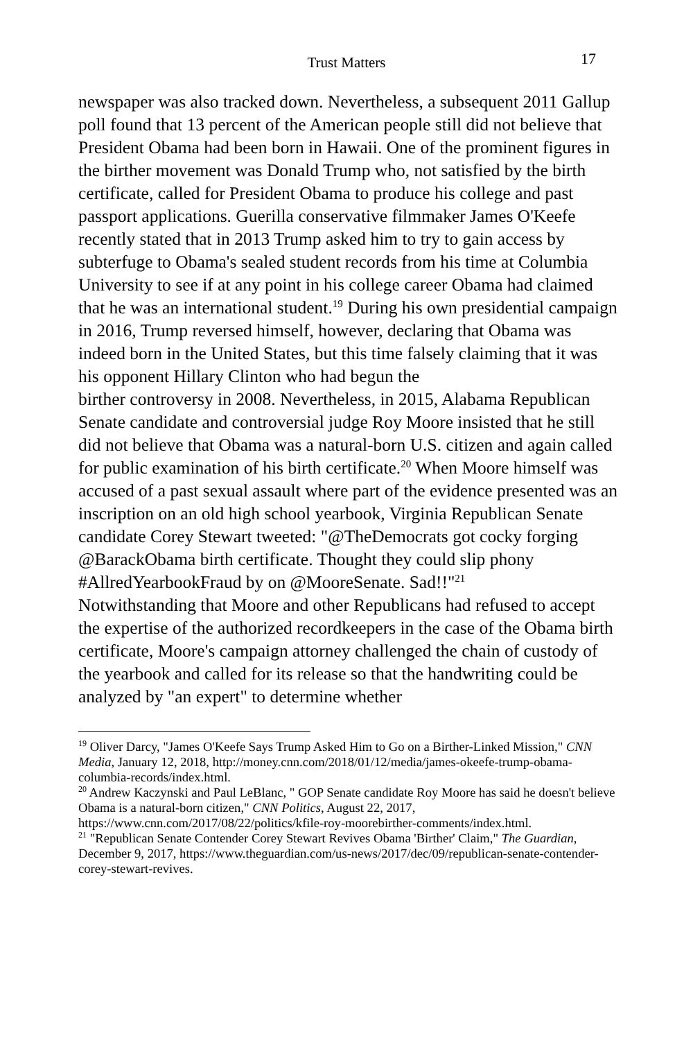Trust Matters 17
newspaper was also tracked down. Nevertheless, a subsequent 2011 Gallup poll found that 13 percent of the American people still did not believe that President Obama had been born in Hawaii. One of the prominent figures in the birther movement was Donald Trump who, not satisfied by the birth certificate, called for President Obama to produce his college and past passport applications. Guerilla conservative filmmaker James O'Keefe recently stated that in 2013 Trump asked him to try to gain access by subterfuge to Obama's sealed student records from his time at Columbia University to see if at any point in his college career Obama had claimed that he was an international student.<sup>19</sup> During his own presidential campaign in 2016, Trump reversed himself, however, declaring that Obama was indeed born in the United States, but this time falsely claiming that it was his opponent Hillary Clinton who had begun the
birther controversy in 2008. Nevertheless, in 2015, Alabama Republican Senate candidate and controversial judge Roy Moore insisted that he still did not believe that Obama was a natural-born U.S. citizen and again called for public examination of his birth certificate.<sup>20</sup> When Moore himself was accused of a past sexual assault where part of the evidence presented was an inscription on an old high school yearbook, Virginia Republican Senate candidate Corey Stewart tweeted: "@TheDemocrats got cocky forging @BarackObama birth certificate. Thought they could slip phony #AllredYearbookFraud by on @MooreSenate. Sad!!"<sup>21</sup>
Notwithstanding that Moore and other Republicans had refused to accept the expertise of the authorized recordkeepers in the case of the Obama birth certificate, Moore's campaign attorney challenged the chain of custody of the yearbook and called for its release so that the handwriting could be analyzed by "an expert" to determine whether
<sup>19</sup> Oliver Darcy, "James O'Keefe Says Trump Asked Him to Go on a Birther-Linked Mission," CNN Media, January 12, 2018, http://money.cnn.com/2018/01/12/media/james-okeefe-trump-obama-columbia-records/index.html.
<sup>20</sup> Andrew Kaczynski and Paul LeBlanc, " GOP Senate candidate Roy Moore has said he doesn't believe Obama is a natural-born citizen," CNN Politics, August 22, 2017, https://www.cnn.com/2017/08/22/politics/kfile-roy-moorebirther-comments/index.html.
<sup>21</sup> "Republican Senate Contender Corey Stewart Revives Obama 'Birther' Claim," The Guardian, December 9, 2017, https://www.theguardian.com/us-news/2017/dec/09/republican-senate-contender-corey-stewart-revives.